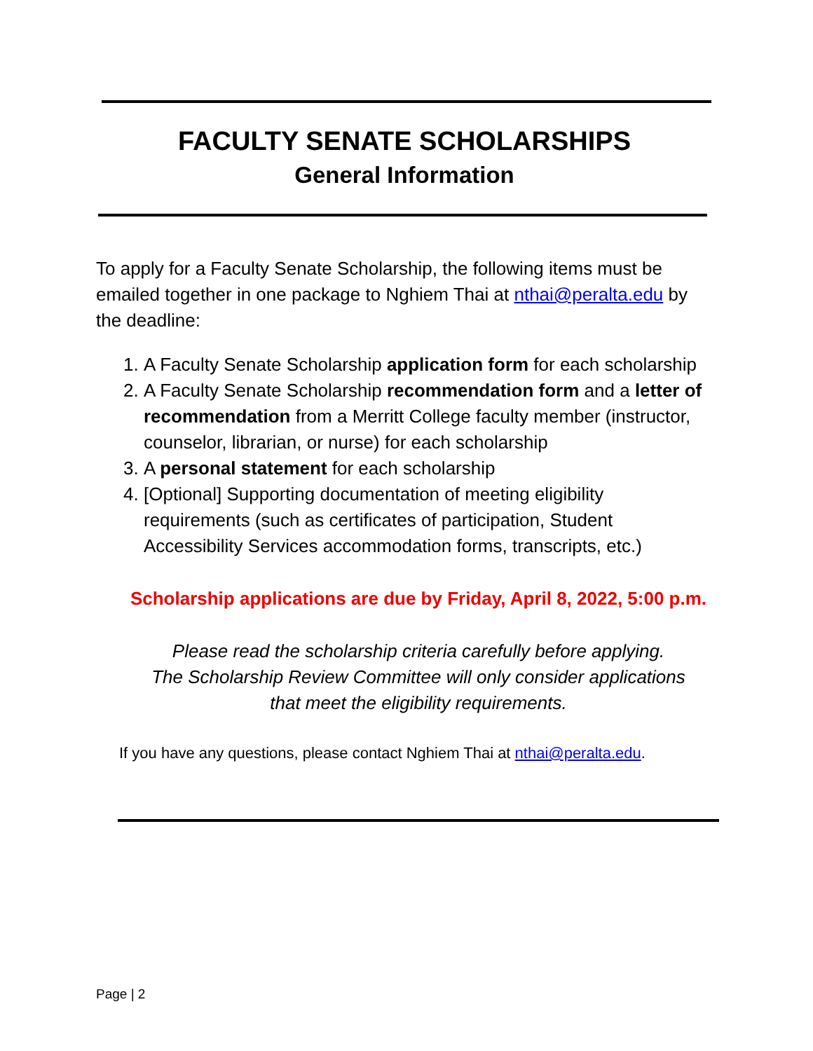FACULTY SENATE SCHOLARSHIPS
General Information
To apply for a Faculty Senate Scholarship, the following items must be emailed together in one package to Nghiem Thai at nthai@peralta.edu by the deadline:
1. A Faculty Senate Scholarship application form for each scholarship
2. A Faculty Senate Scholarship recommendation form and a letter of recommendation from a Merritt College faculty member (instructor, counselor, librarian, or nurse) for each scholarship
3. A personal statement for each scholarship
4. [Optional] Supporting documentation of meeting eligibility requirements (such as certificates of participation, Student Accessibility Services accommodation forms, transcripts, etc.)
Scholarship applications are due by Friday, April 8, 2022, 5:00 p.m.
Please read the scholarship criteria carefully before applying.
The Scholarship Review Committee will only consider applications
that meet the eligibility requirements.
If you have any questions, please contact Nghiem Thai at nthai@peralta.edu.
Page | 2